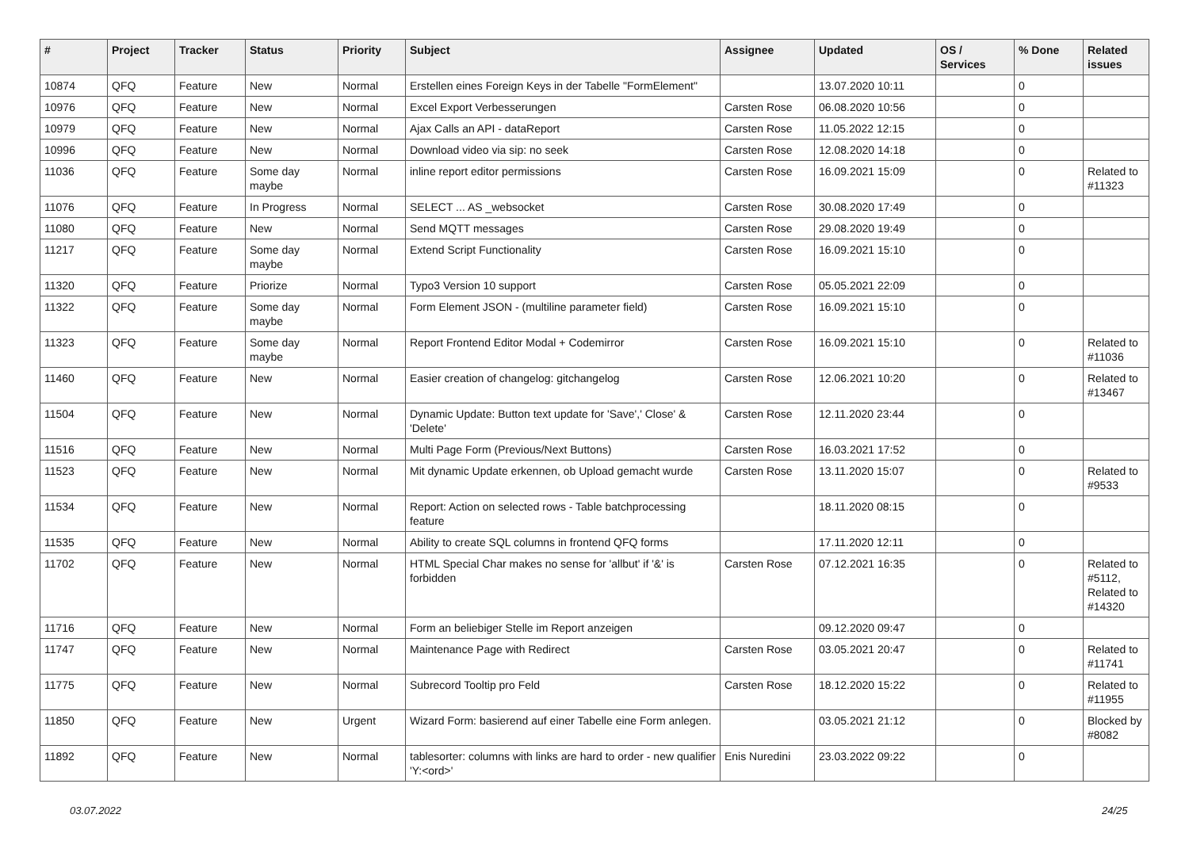| # | Project | Tracker | Status | Priority | Subject | Assignee | Updated | OS / Services | % Done | Related issues |
| --- | --- | --- | --- | --- | --- | --- | --- | --- | --- | --- |
| 10874 | QFQ | Feature | New | Normal | Erstellen eines Foreign Keys in der Tabelle "FormElement" | | 13.07.2020 10:11 | | 0 | |
| 10976 | QFQ | Feature | New | Normal | Excel Export Verbesserungen | Carsten Rose | 06.08.2020 10:56 | | 0 | |
| 10979 | QFQ | Feature | New | Normal | Ajax Calls an API - dataReport | Carsten Rose | 11.05.2022 12:15 | | 0 | |
| 10996 | QFQ | Feature | New | Normal | Download video via sip: no seek | Carsten Rose | 12.08.2020 14:18 | | 0 | |
| 11036 | QFQ | Feature | Some day maybe | Normal | inline report editor permissions | Carsten Rose | 16.09.2021 15:09 | | 0 | Related to #11323 |
| 11076 | QFQ | Feature | In Progress | Normal | SELECT ... AS _websocket | Carsten Rose | 30.08.2020 17:49 | | 0 | |
| 11080 | QFQ | Feature | New | Normal | Send MQTT messages | Carsten Rose | 29.08.2020 19:49 | | 0 | |
| 11217 | QFQ | Feature | Some day maybe | Normal | Extend Script Functionality | Carsten Rose | 16.09.2021 15:10 | | 0 | |
| 11320 | QFQ | Feature | Priorize | Normal | Typo3 Version 10 support | Carsten Rose | 05.05.2021 22:09 | | 0 | |
| 11322 | QFQ | Feature | Some day maybe | Normal | Form Element JSON - (multiline parameter field) | Carsten Rose | 16.09.2021 15:10 | | 0 | |
| 11323 | QFQ | Feature | Some day maybe | Normal | Report Frontend Editor Modal + Codemirror | Carsten Rose | 16.09.2021 15:10 | | 0 | Related to #11036 |
| 11460 | QFQ | Feature | New | Normal | Easier creation of changelog: gitchangelog | Carsten Rose | 12.06.2021 10:20 | | 0 | Related to #13467 |
| 11504 | QFQ | Feature | New | Normal | Dynamic Update: Button text update for 'Save',' Close' & 'Delete' | Carsten Rose | 12.11.2020 23:44 | | 0 | |
| 11516 | QFQ | Feature | New | Normal | Multi Page Form (Previous/Next Buttons) | Carsten Rose | 16.03.2021 17:52 | | 0 | |
| 11523 | QFQ | Feature | New | Normal | Mit dynamic Update erkennen, ob Upload gemacht wurde | Carsten Rose | 13.11.2020 15:07 | | 0 | Related to #9533 |
| 11534 | QFQ | Feature | New | Normal | Report: Action on selected rows - Table batchprocessing feature | | 18.11.2020 08:15 | | 0 | |
| 11535 | QFQ | Feature | New | Normal | Ability to create SQL columns in frontend QFQ forms | | 17.11.2020 12:11 | | 0 | |
| 11702 | QFQ | Feature | New | Normal | HTML Special Char makes no sense for 'allbut' if '&' is forbidden | Carsten Rose | 07.12.2021 16:35 | | 0 | Related to #5112, Related to #14320 |
| 11716 | QFQ | Feature | New | Normal | Form an beliebiger Stelle im Report anzeigen | | 09.12.2020 09:47 | | 0 | |
| 11747 | QFQ | Feature | New | Normal | Maintenance Page with Redirect | Carsten Rose | 03.05.2021 20:47 | | 0 | Related to #11741 |
| 11775 | QFQ | Feature | New | Normal | Subrecord Tooltip pro Feld | Carsten Rose | 18.12.2020 15:22 | | 0 | Related to #11955 |
| 11850 | QFQ | Feature | New | Urgent | Wizard Form: basierend auf einer Tabelle eine Form anlegen. | | 03.05.2021 21:12 | | 0 | Blocked by #8082 |
| 11892 | QFQ | Feature | New | Normal | tablesorter: columns with links are hard to order - new qualifier 'Y:<ord>' | Enis Nuredini | 23.03.2022 09:22 | | 0 | |
03.07.2022 24/25